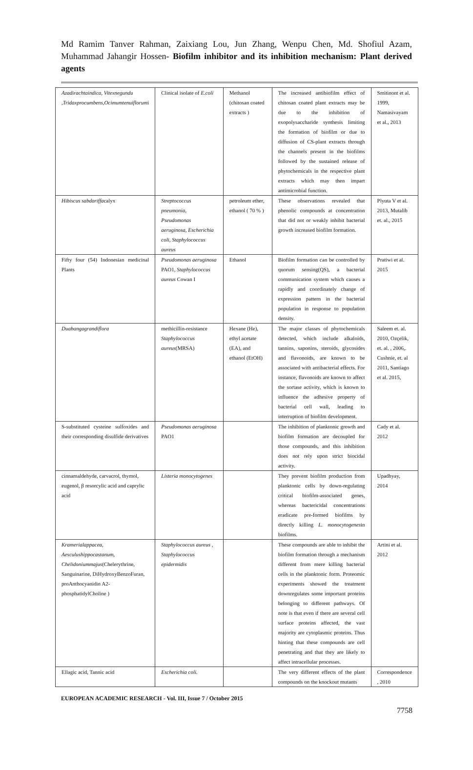Md Ramim Tanver Rahman, Zaixiang Lou, Jun Zhang, Wenpu Chen, Md. Shofiul Azam, Muhammad Jahangir Hossen- Biofilm inhibitor and its inhibition mechanism: Plant derived agents
| Azadirachtaindica, Vitexnegundu ,Tridaxprocumbens,Ocimumtenuiflorum i | Clinical isolate of E.coli | Methanol (chitosan coated extracts ) | The increased antibiofilm effect of chitosan coated plant extracts may be due to the inhibition of exopolysaccharide synthesis limiting the formation of biofilm or due to diffusion of CS-plant extracts through the channels present in the biofilms followed by the sustained release of phytochemicals in the respective plant extracts which may then impart antimicrobial function. | Smitinont et al. 1999, Namasivayam et al., 2013 |
| Hibiscus sabdariffa calyx | Streptococcus pneumonia, Pseudomonas aeruginosa, Escherichia coli, Staphylococcus aureus | petroleum ether, ethanol ( 70 % ) | These observations revealed that phenolic compounds at concentration that did not or weakly inhibit bacterial growth increased biofilm formation. | Plyuta V et al. 2013, Mutalib et. al., 2015 |
| Fifty four (54) Indonesian medicinal Plants | Pseudomonas aeruginosa PAO1, Staphylococcus aureus Cowan I | Ethanol | Biofilm formation can be controlled by quorum sensing(QS), a bacterial communication system which causes a rapidly and coordinately change of expression pattern in the bacterial population in response to population density. | Pratiwi et al. 2015 |
| Duabangagrandiflora | methicillin-resistance Staphylococcus aureus (MRSA) | Hexane (He), ethyl acetate (EA), and ethanol (EtOH) | The major classes of phytochemicals detected, which include alkaloids, tannins, saponins, steroids, glycosides and flavonoids, are known to be associated with antibacterial effects. For instance, flavonoids are known to affect the sortase activity, which is known to influence the adhesive property of bacterial cell wall, leading to interruption of biofilm development. | Saleem et. al. 2010, Ozçelik, et. al. , 2006,. Cushnie, et. al 2011, Santiago et al. 2015, |
| S-substituted cysteine sulfoxides and their corresponding disulfide derivatives | Pseudomonas aeruginosa PAO1 | | The inhibition of planktonic growth and biofilm formation are decoupled for those compounds, and this inhibition does not rely upon strict biocidal activity. | Cady et al. 2012 |
| cinnamaldehyde, carvacrol, thymol, eugenol, β resorcylic acid and caprylic acid | Listeria monocytogenes | | They prevent biofilm production from planktonic cells by down-regulating critical biofilm-associated genes, whereas bactericidal concentrations eradicate pre-formed biofilms by directly killing L. monocytogenes in biofilms. | Upadhyay, 2014 |
| Kramerialappacea, Aesculushippocastanum, Chelidoniummajus (Chelerythrine, Sanguinarine, DiHydroxyBenzoFuran, proAnthocyanidin A2-phosphatidylCholine ) | Staphylococcus aureus , Staphylococcus epidermidis | | These compounds are able to inhibit the biofilm formation through a mechanism different from mere killing bacterial cells in the planktonic form. Proteomic experiments showed the treatment downregulates some important proteins belonging to different pathways. Of note is that even if there are several cell surface proteins affected, the vast majority are cytoplasmic proteins. Thus hinting that these compounds are cell penetrating and that they are likely to affect intracellular processes. | Artini et al. 2012 |
| Ellagic acid, Tannic acid | Escherichia coli. | | The very different effects of the plant compounds on the knockout mutants | Correspondence , 2010 |
EUROPEAN ACADEMIC RESEARCH - Vol. III, Issue 7 / October 2015
7758